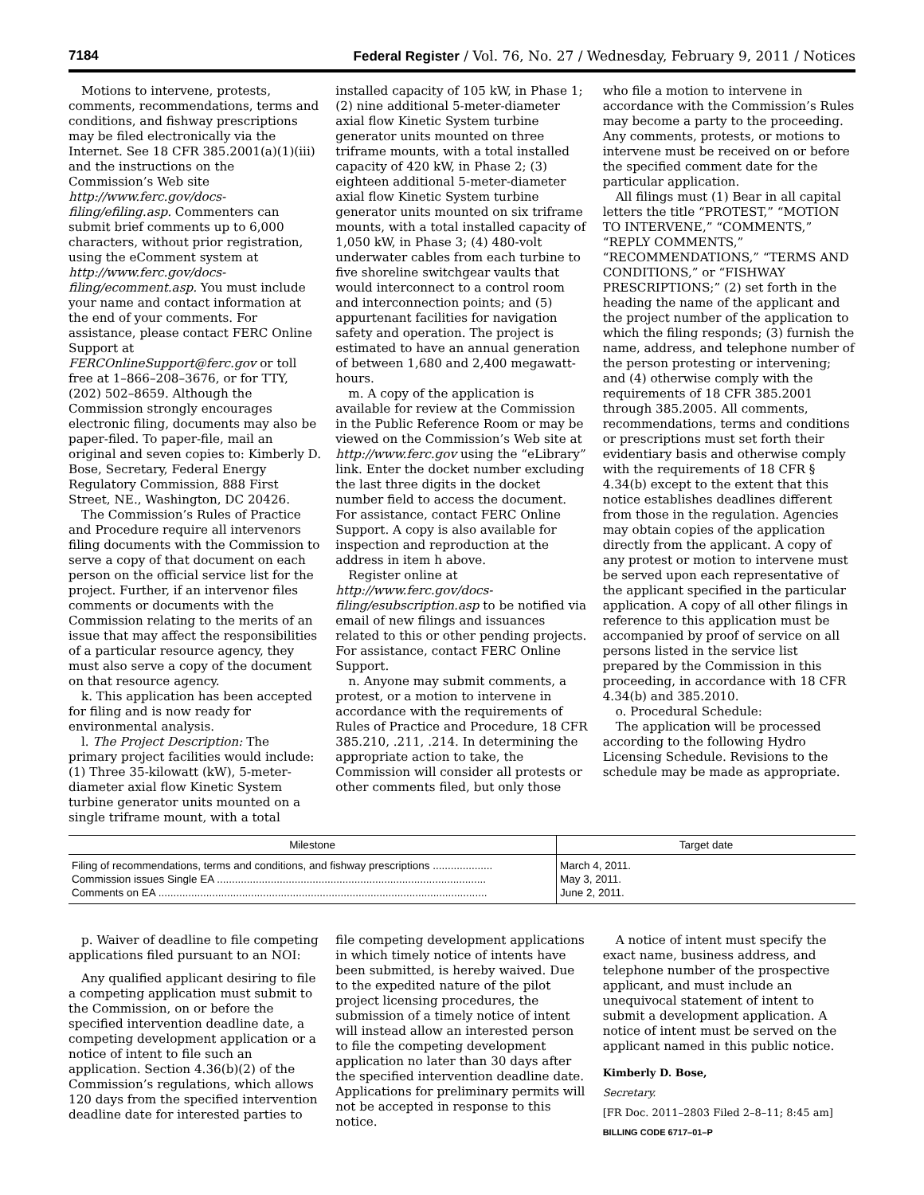7184 Federal Register / Vol. 76, No. 27 / Wednesday, February 9, 2011 / Notices
Motions to intervene, protests, comments, recommendations, terms and conditions, and fishway prescriptions may be filed electronically via the Internet. See 18 CFR 385.2001(a)(1)(iii) and the instructions on the Commission’s Web site http://www.ferc.gov/docs-filing/efiling.asp. Commenters can submit brief comments up to 6,000 characters, without prior registration, using the eComment system at http://www.ferc.gov/docs-filing/ecomment.asp. You must include your name and contact information at the end of your comments. For assistance, please contact FERC Online Support at FERCOnlineSupport@ferc.gov or toll free at 1–866–208–3676, or for TTY, (202) 502–8659. Although the Commission strongly encourages electronic filing, documents may also be paper-filed. To paper-file, mail an original and seven copies to: Kimberly D. Bose, Secretary, Federal Energy Regulatory Commission, 888 First Street, NE., Washington, DC 20426.
The Commission’s Rules of Practice and Procedure require all intervenors filing documents with the Commission to serve a copy of that document on each person on the official service list for the project. Further, if an intervenor files comments or documents with the Commission relating to the merits of an issue that may affect the responsibilities of a particular resource agency, they must also serve a copy of the document on that resource agency.
k. This application has been accepted for filing and is now ready for environmental analysis.
l. The Project Description: The primary project facilities would include: (1) Three 35-kilowatt (kW), 5-meter-diameter axial flow Kinetic System turbine generator units mounted on a single triframe mount, with a total
installed capacity of 105 kW, in Phase 1; (2) nine additional 5-meter-diameter axial flow Kinetic System turbine generator units mounted on three triframe mounts, with a total installed capacity of 420 kW, in Phase 2; (3) eighteen additional 5-meter-diameter axial flow Kinetic System turbine generator units mounted on six triframe mounts, with a total installed capacity of 1,050 kW, in Phase 3; (4) 480-volt underwater cables from each turbine to five shoreline switchgear vaults that would interconnect to a control room and interconnection points; and (5) appurtenant facilities for navigation safety and operation. The project is estimated to have an annual generation of between 1,680 and 2,400 megawatt-hours.
m. A copy of the application is available for review at the Commission in the Public Reference Room or may be viewed on the Commission’s Web site at http://www.ferc.gov using the “eLibrary” link. Enter the docket number excluding the last three digits in the docket number field to access the document. For assistance, contact FERC Online Support. A copy is also available for inspection and reproduction at the address in item h above.
Register online at http://www.ferc.gov/docs-filing/esubscription.asp to be notified via email of new filings and issuances related to this or other pending projects. For assistance, contact FERC Online Support.
n. Anyone may submit comments, a protest, or a motion to intervene in accordance with the requirements of Rules of Practice and Procedure, 18 CFR 385.210, .211, .214. In determining the appropriate action to take, the Commission will consider all protests or other comments filed, but only those
who file a motion to intervene in accordance with the Commission’s Rules may become a party to the proceeding. Any comments, protests, or motions to intervene must be received on or before the specified comment date for the particular application.
All filings must (1) Bear in all capital letters the title “PROTEST,” “MOTION TO INTERVENE,” “COMMENTS,” “REPLY COMMENTS,” “RECOMMENDATIONS,” “TERMS AND CONDITIONS,” or “FISHWAY PRESCRIPTIONS;” (2) set forth in the heading the name of the applicant and the project number of the application to which the filing responds; (3) furnish the name, address, and telephone number of the person protesting or intervening; and (4) otherwise comply with the requirements of 18 CFR 385.2001 through 385.2005. All comments, recommendations, terms and conditions or prescriptions must set forth their evidentiary basis and otherwise comply with the requirements of 18 CFR § 4.34(b) except to the extent that this notice establishes deadlines different from those in the regulation. Agencies may obtain copies of the application directly from the applicant. A copy of any protest or motion to intervene must be served upon each representative of the applicant specified in the particular application. A copy of all other filings in reference to this application must be accompanied by proof of service on all persons listed in the service list prepared by the Commission in this proceeding, in accordance with 18 CFR 4.34(b) and 385.2010.
o. Procedural Schedule:
The application will be processed according to the following Hydro Licensing Schedule. Revisions to the schedule may be made as appropriate.
| Milestone | Target date |
| --- | --- |
| Filing of recommendations, terms and conditions, and fishway prescriptions .................... | March 4, 2011. |
| Commission issues Single EA .......................................................................................... | May 3, 2011. |
| Comments on EA .............................................................................................................. | June 2, 2011. |
p. Waiver of deadline to file competing applications filed pursuant to an NOI:
Any qualified applicant desiring to file a competing application must submit to the Commission, on or before the specified intervention deadline date, a competing development application or a notice of intent to file such an application. Section 4.36(b)(2) of the Commission’s regulations, which allows 120 days from the specified intervention deadline date for interested parties to
file competing development applications in which timely notice of intents have been submitted, is hereby waived. Due to the expedited nature of the pilot project licensing procedures, the submission of a timely notice of intent will instead allow an interested person to file the competing development application no later than 30 days after the specified intervention deadline date. Applications for preliminary permits will not be accepted in response to this notice.
A notice of intent must specify the exact name, business address, and telephone number of the prospective applicant, and must include an unequivocal statement of intent to submit a development application. A notice of intent must be served on the applicant named in this public notice.
Kimberly D. Bose,
Secretary.
[FR Doc. 2011–2803 Filed 2–8–11; 8:45 am]
BILLING CODE 6717–01–P